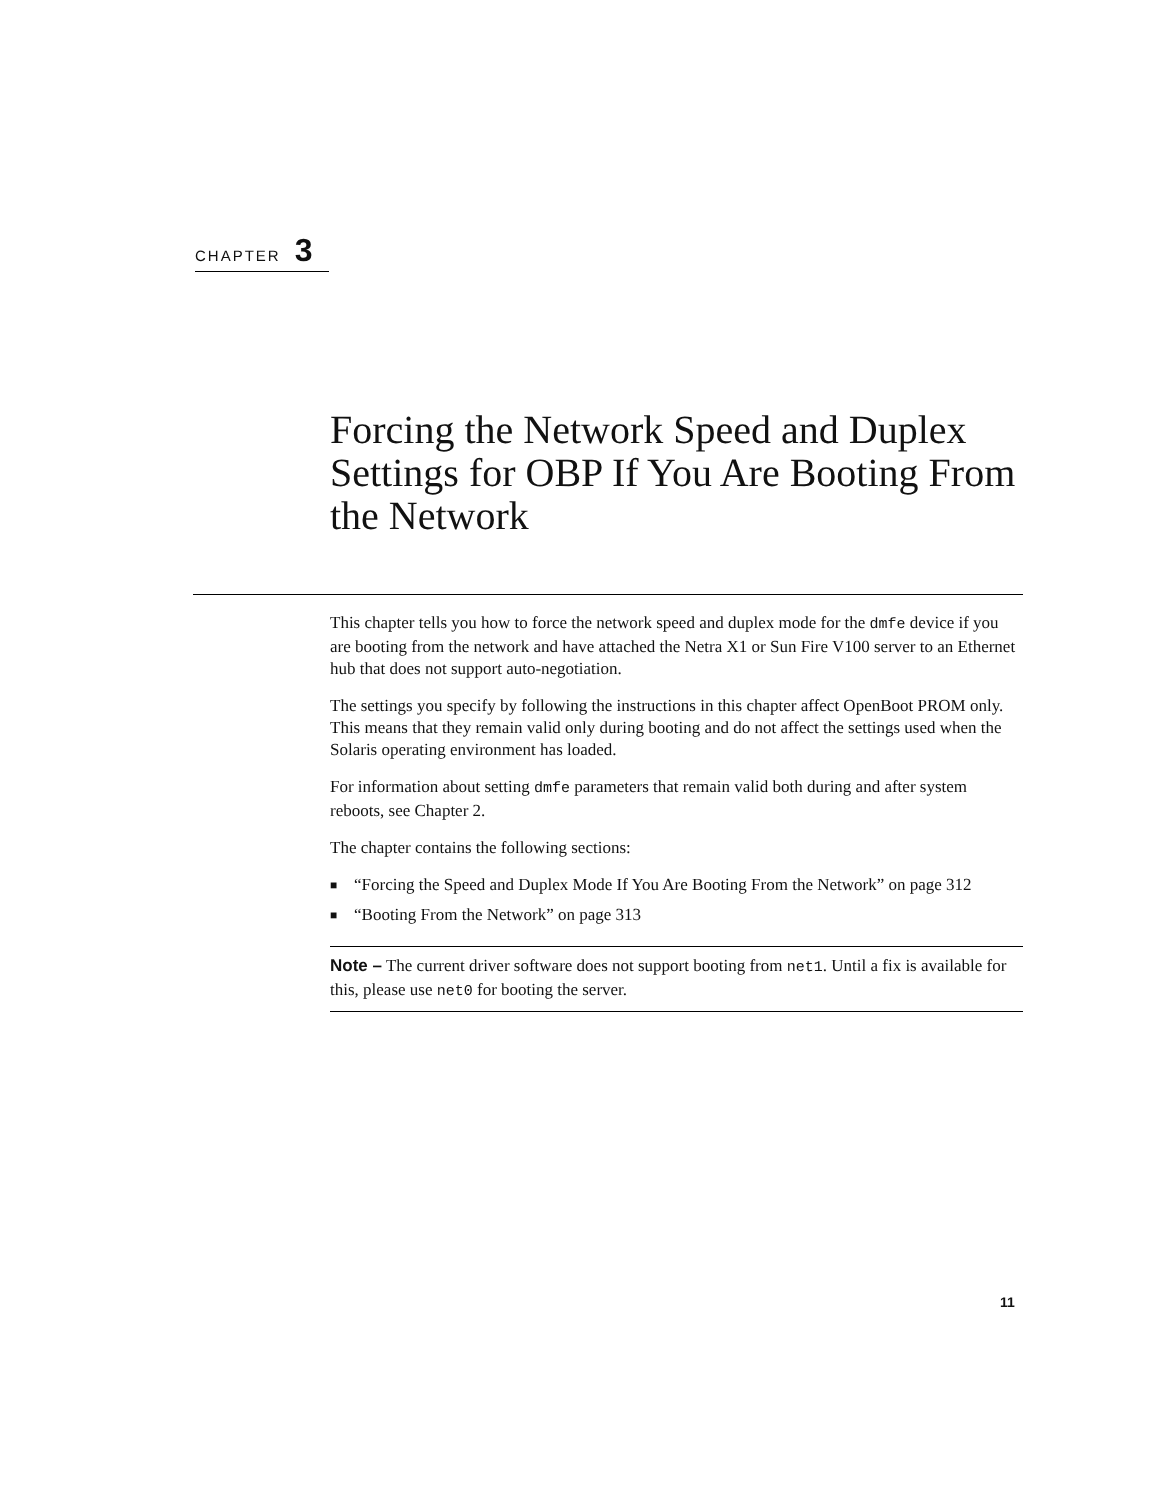CHAPTER 3
Forcing the Network Speed and Duplex Settings for OBP If You Are Booting From the Network
This chapter tells you how to force the network speed and duplex mode for the dmfe device if you are booting from the network and have attached the Netra X1 or Sun Fire V100 server to an Ethernet hub that does not support auto-negotiation.
The settings you specify by following the instructions in this chapter affect OpenBoot PROM only. This means that they remain valid only during booting and do not affect the settings used when the Solaris operating environment has loaded.
For information about setting dmfe parameters that remain valid both during and after system reboots, see Chapter 2.
The chapter contains the following sections:
■ “Forcing the Speed and Duplex Mode If You Are Booting From the Network” on page 312
■ “Booting From the Network” on page 313
Note – The current driver software does not support booting from net1. Until a fix is available for this, please use net0 for booting the server.
11